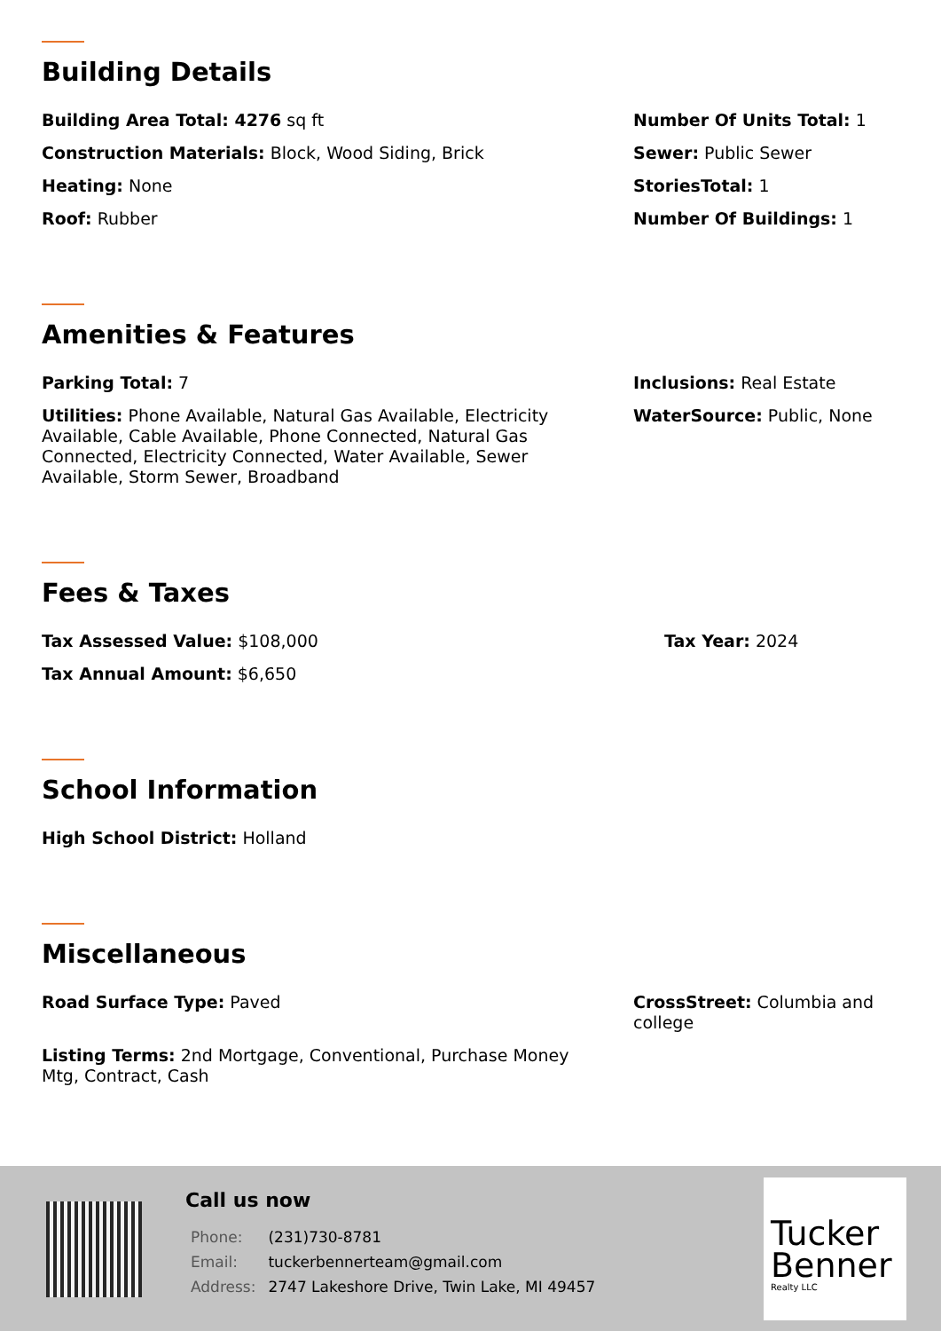Building Details
Building Area Total: 4276 sq ft
Construction Materials: Block, Wood Siding, Brick
Heating: None
Roof: Rubber
Number Of Units Total: 1
Sewer: Public Sewer
StoriesTotal: 1
Number Of Buildings: 1
Amenities & Features
Parking Total: 7
Utilities: Phone Available, Natural Gas Available, Electricity Available, Cable Available, Phone Connected, Natural Gas Connected, Electricity Connected, Water Available, Sewer Available, Storm Sewer, Broadband
Inclusions: Real Estate
WaterSource: Public, None
Fees & Taxes
Tax Assessed Value: $108,000
Tax Annual Amount: $6,650
Tax Year: 2024
School Information
High School District: Holland
Miscellaneous
Road Surface Type: Paved
Listing Terms: 2nd Mortgage, Conventional, Purchase Money Mtg, Contract, Cash
CrossStreet: Columbia and college
Call us now
| Phone: | (231)730-8781 |
| Email: | tuckerbennerteam@gmail.com |
| Address: | 2747 Lakeshore Drive, Twin Lake, MI 49457 |
Tucker
Benner
Realty LLC